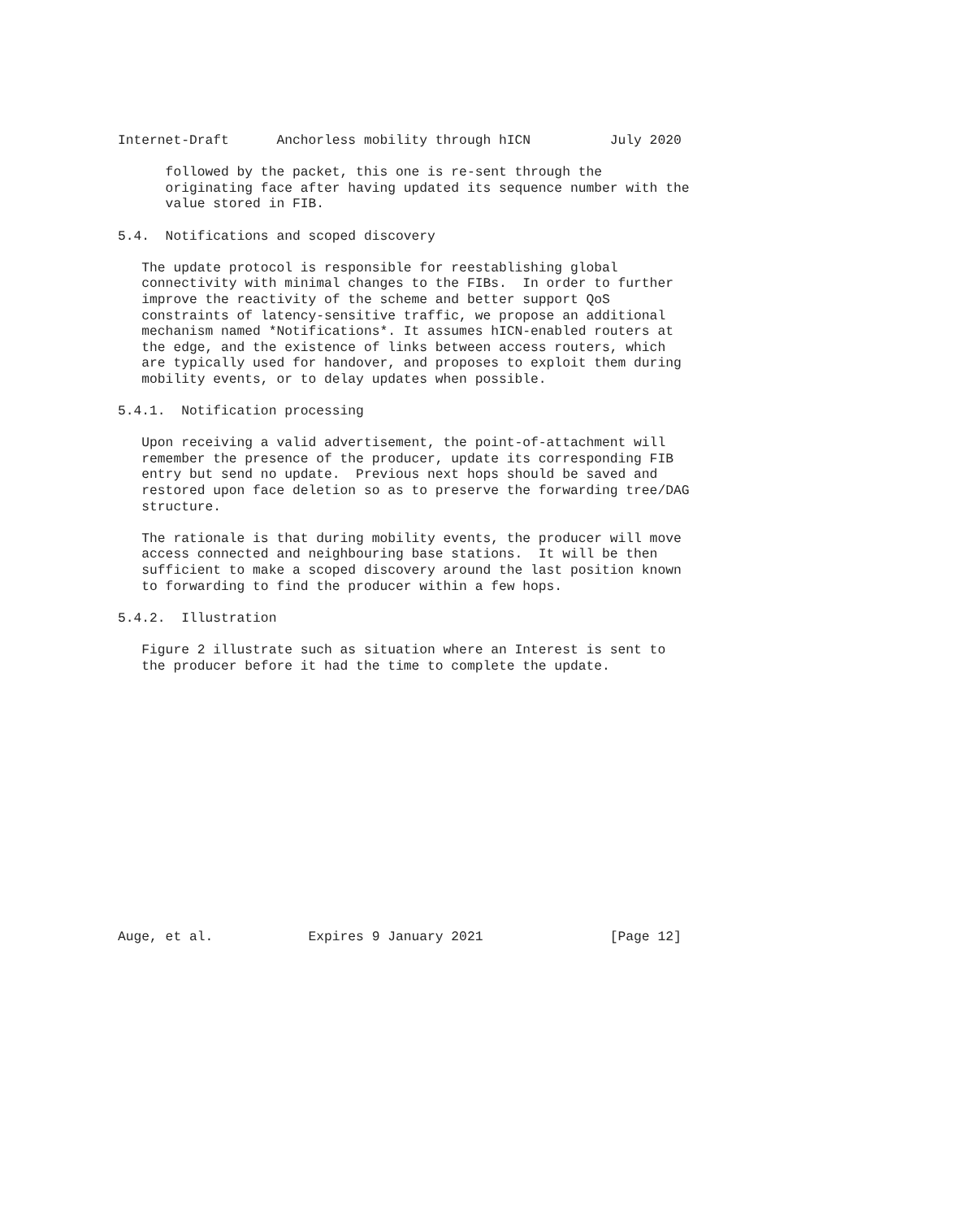Internet-Draft      Anchorless mobility through hICN          July 2020

      followed by the packet, this one is re-sent through the
      originating face after having updated its sequence number with the
      value stored in FIB.

5.4.  Notifications and scoped discovery

   The update protocol is responsible for reestablishing global
   connectivity with minimal changes to the FIBs.  In order to further
   improve the reactivity of the scheme and better support QoS
   constraints of latency-sensitive traffic, we propose an additional
   mechanism named *Notifications*. It assumes hICN-enabled routers at
   the edge, and the existence of links between access routers, which
   are typically used for handover, and proposes to exploit them during
   mobility events, or to delay updates when possible.

5.4.1.  Notification processing

   Upon receiving a valid advertisement, the point-of-attachment will
   remember the presence of the producer, update its corresponding FIB
   entry but send no update.  Previous next hops should be saved and
   restored upon face deletion so as to preserve the forwarding tree/DAG
   structure.

   The rationale is that during mobility events, the producer will move
   access connected and neighbouring base stations.  It will be then
   sufficient to make a scoped discovery around the last position known
   to forwarding to find the producer within a few hops.

5.4.2.  Illustration

   Figure 2 illustrate such as situation where an Interest is sent to
   the producer before it had the time to complete the update.
















Auge, et al.            Expires 9 January 2021                [Page 12]